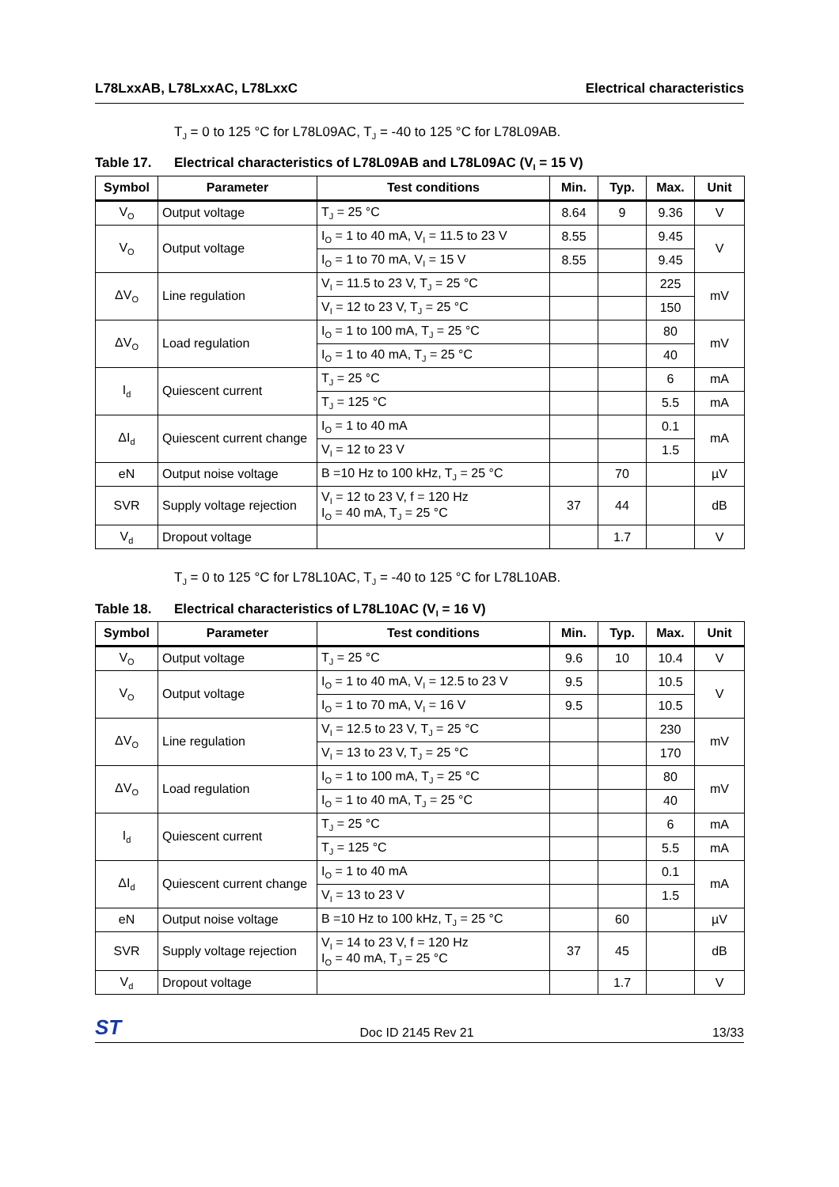L78LxxAB, L78LxxAC, L78LxxC Electrical characteristics
T<sub>J</sub> = 0 to 125 °C for L78L09AC, T<sub>J</sub> = -40 to 125 °C for L78L09AB.
Table 17. Electrical characteristics of L78L09AB and L78L09AC (V<sub>I</sub> = 15 V)
| Symbol | Parameter | Test conditions | Min. | Typ. | Max. | Unit |
| --- | --- | --- | --- | --- | --- | --- |
| V<sub>O</sub> | Output voltage | T<sub>J</sub> = 25 °C | 8.64 | 9 | 9.36 | V |
| V<sub>O</sub> | Output voltage | I<sub>O</sub> = 1 to 40 mA, V<sub>I</sub> = 11.5 to 23 V | 8.55 | | 9.45 | V |
| | | I<sub>O</sub> = 1 to 70 mA, V<sub>I</sub> = 15 V | 8.55 | | 9.45 | |
| ΔV<sub>O</sub> | Line regulation | V<sub>I</sub> = 11.5 to 23 V, T<sub>J</sub> = 25 °C | | | 225 | mV |
| | | V<sub>I</sub> = 12 to 23 V, T<sub>J</sub> = 25 °C | | | 150 | |
| ΔV<sub>O</sub> | Load regulation | I<sub>O</sub> = 1 to 100 mA, T<sub>J</sub> = 25 °C | | | 80 | mV |
| | | I<sub>O</sub> = 1 to 40 mA, T<sub>J</sub> = 25 °C | | | 40 | |
| I<sub>d</sub> | Quiescent current | T<sub>J</sub> = 25 °C | | | 6 | mA |
| | | T<sub>J</sub> = 125 °C | | | 5.5 | mA |
| ΔI<sub>d</sub> | Quiescent current change | I<sub>O</sub> = 1 to 40 mA | | | 0.1 | mA |
| | | V<sub>I</sub> = 12 to 23 V | | | 1.5 | |
| eN | Output noise voltage | B =10 Hz to 100 kHz, T<sub>J</sub> = 25 °C | | 70 | | µV |
| SVR | Supply voltage rejection | V<sub>I</sub> = 12 to 23 V, f = 120 Hz I<sub>O</sub> = 40 mA, T<sub>J</sub> = 25 °C | 37 | 44 | | dB |
| V<sub>d</sub> | Dropout voltage | | | 1.7 | | V |
T<sub>J</sub> = 0 to 125 °C for L78L10AC, T<sub>J</sub> = -40 to 125 °C for L78L10AB.
Table 18. Electrical characteristics of L78L10AC (V<sub>I</sub> = 16 V)
| Symbol | Parameter | Test conditions | Min. | Typ. | Max. | Unit |
| --- | --- | --- | --- | --- | --- | --- |
| V<sub>O</sub> | Output voltage | T<sub>J</sub> = 25 °C | 9.6 | 10 | 10.4 | V |
| V<sub>O</sub> | Output voltage | I<sub>O</sub> = 1 to 40 mA, V<sub>I</sub> = 12.5 to 23 V | 9.5 | | 10.5 | V |
| | | I<sub>O</sub> = 1 to 70 mA, V<sub>I</sub> = 16 V | 9.5 | | 10.5 | |
| ΔV<sub>O</sub> | Line regulation | V<sub>I</sub> = 12.5 to 23 V, T<sub>J</sub> = 25 °C | | | 230 | mV |
| | | V<sub>I</sub> = 13 to 23 V, T<sub>J</sub> = 25 °C | | | 170 | |
| ΔV<sub>O</sub> | Load regulation | I<sub>O</sub> = 1 to 100 mA, T<sub>J</sub> = 25 °C | | | 80 | mV |
| | | I<sub>O</sub> = 1 to 40 mA, T<sub>J</sub> = 25 °C | | | 40 | |
| I<sub>d</sub> | Quiescent current | T<sub>J</sub> = 25 °C | | | 6 | mA |
| | | T<sub>J</sub> = 125 °C | | | 5.5 | mA |
| ΔI<sub>d</sub> | Quiescent current change | I<sub>O</sub> = 1 to 40 mA | | | 0.1 | mA |
| | | V<sub>I</sub> = 13 to 23 V | | | 1.5 | |
| eN | Output noise voltage | B =10 Hz to 100 kHz, T<sub>J</sub> = 25 °C | | 60 | | µV |
| SVR | Supply voltage rejection | V<sub>I</sub> = 14 to 23 V, f = 120 Hz I<sub>O</sub> = 40 mA, T<sub>J</sub> = 25 °C | 37 | 45 | | dB |
| V<sub>d</sub> | Dropout voltage | | | 1.7 | | V |
ST Doc ID 2145 Rev 21 13/33